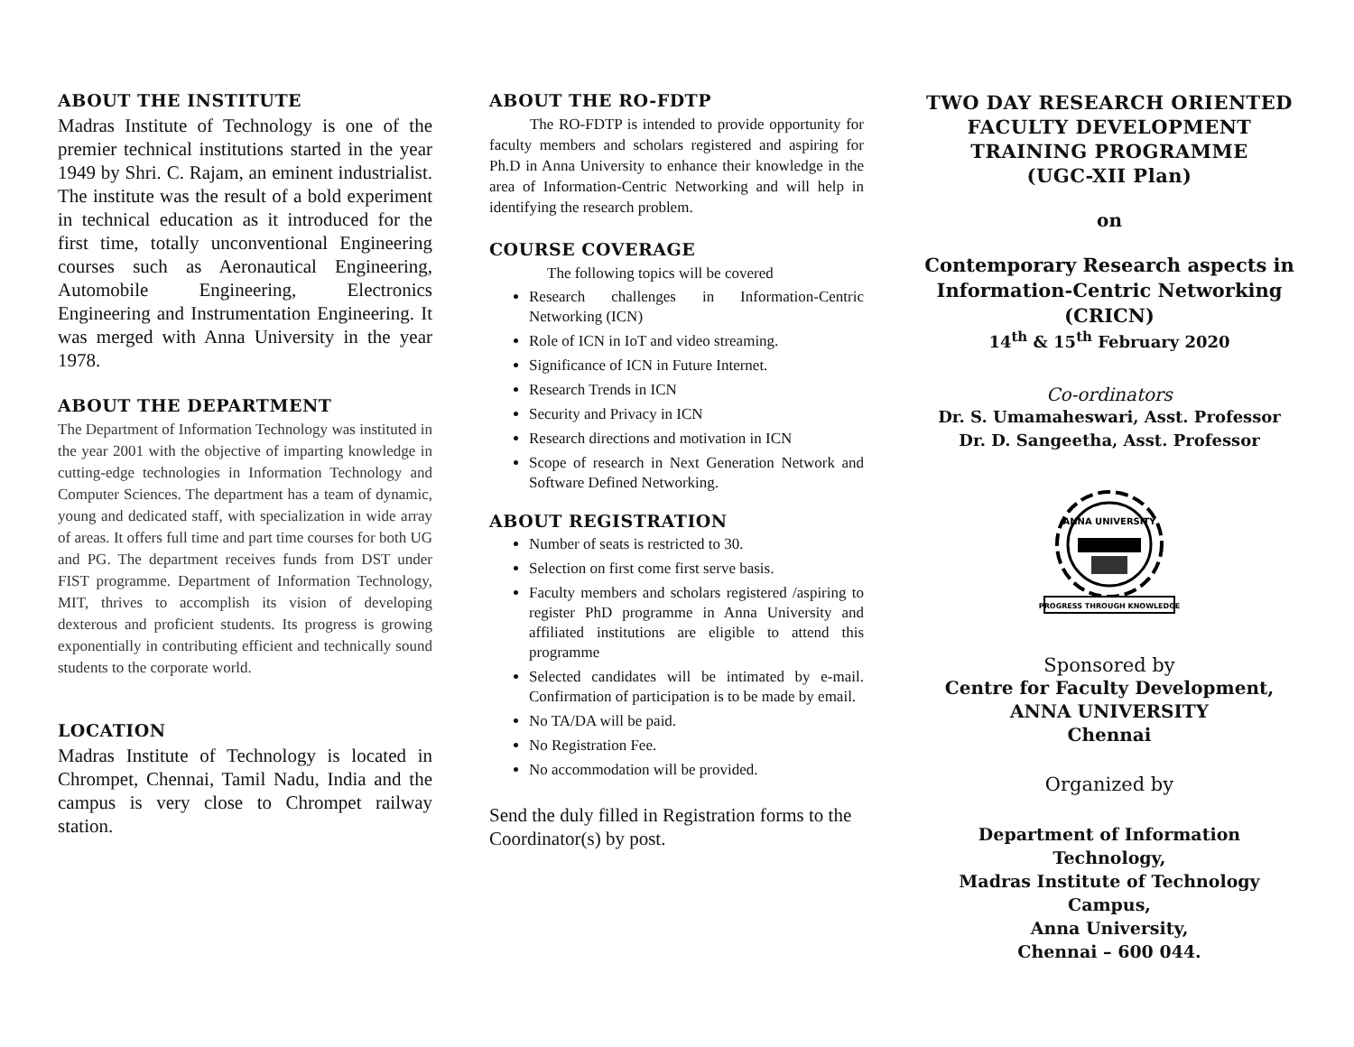ABOUT THE INSTITUTE
Madras Institute of Technology is one of the premier technical institutions started in the year 1949 by Shri. C. Rajam, an eminent industrialist. The institute was the result of a bold experiment in technical education as it introduced for the first time, totally unconventional Engineering courses such as Aeronautical Engineering, Automobile Engineering, Electronics Engineering and Instrumentation Engineering. It was merged with Anna University in the year 1978.
ABOUT THE DEPARTMENT
The Department of Information Technology was instituted in the year 2001 with the objective of imparting knowledge in cutting-edge technologies in Information Technology and Computer Sciences. The department has a team of dynamic, young and dedicated staff, with specialization in wide array of areas. It offers full time and part time courses for both UG and PG. The department receives funds from DST under FIST programme. Department of Information Technology, MIT, thrives to accomplish its vision of developing dexterous and proficient students. Its progress is growing exponentially in contributing efficient and technically sound students to the corporate world.
LOCATION
Madras Institute of Technology is located in Chrompet, Chennai, Tamil Nadu, India and the campus is very close to Chrompet railway station.
ABOUT THE RO-FDTP
The RO-FDTP is intended to provide opportunity for faculty members and scholars registered and aspiring for Ph.D in Anna University to enhance their knowledge in the area of Information-Centric Networking and will help in identifying the research problem.
COURSE COVERAGE
The following topics will be covered
Research challenges in Information-Centric Networking (ICN)
Role of ICN in IoT and video streaming.
Significance of ICN in Future Internet.
Research Trends in ICN
Security and Privacy in ICN
Research directions and motivation in ICN
Scope of research in Next Generation Network and Software Defined Networking.
ABOUT REGISTRATION
Number of seats is restricted to 30.
Selection on first come first serve basis.
Faculty members and scholars registered /aspiring to register PhD programme in Anna University and affiliated institutions are eligible to attend this programme
Selected candidates will be intimated by e-mail. Confirmation of participation is to be made by email.
No TA/DA will be paid.
No Registration Fee.
No accommodation will be provided.
Send the duly filled in Registration forms to the Coordinator(s) by post.
TWO DAY RESEARCH ORIENTED FACULTY DEVELOPMENT TRAINING PROGRAMME
(UGC-XII Plan)
on
Contemporary Research aspects in Information-Centric Networking
(CRICN)
14<sup>th</sup> & 15<sup>th</sup> February 2020
Co-ordinators
Dr. S. Umamaheswari, Asst. Professor
Dr. D. Sangeetha, Asst. Professor
ANNA UNIVERSITY
PROGRESS THROUGH KNOWLEDGE
Sponsored by
Centre for Faculty Development,
ANNA UNIVERSITY
Chennai
Organized by
Department of Information Technology,
Madras Institute of Technology Campus,
Anna University,
Chennai – 600 044.